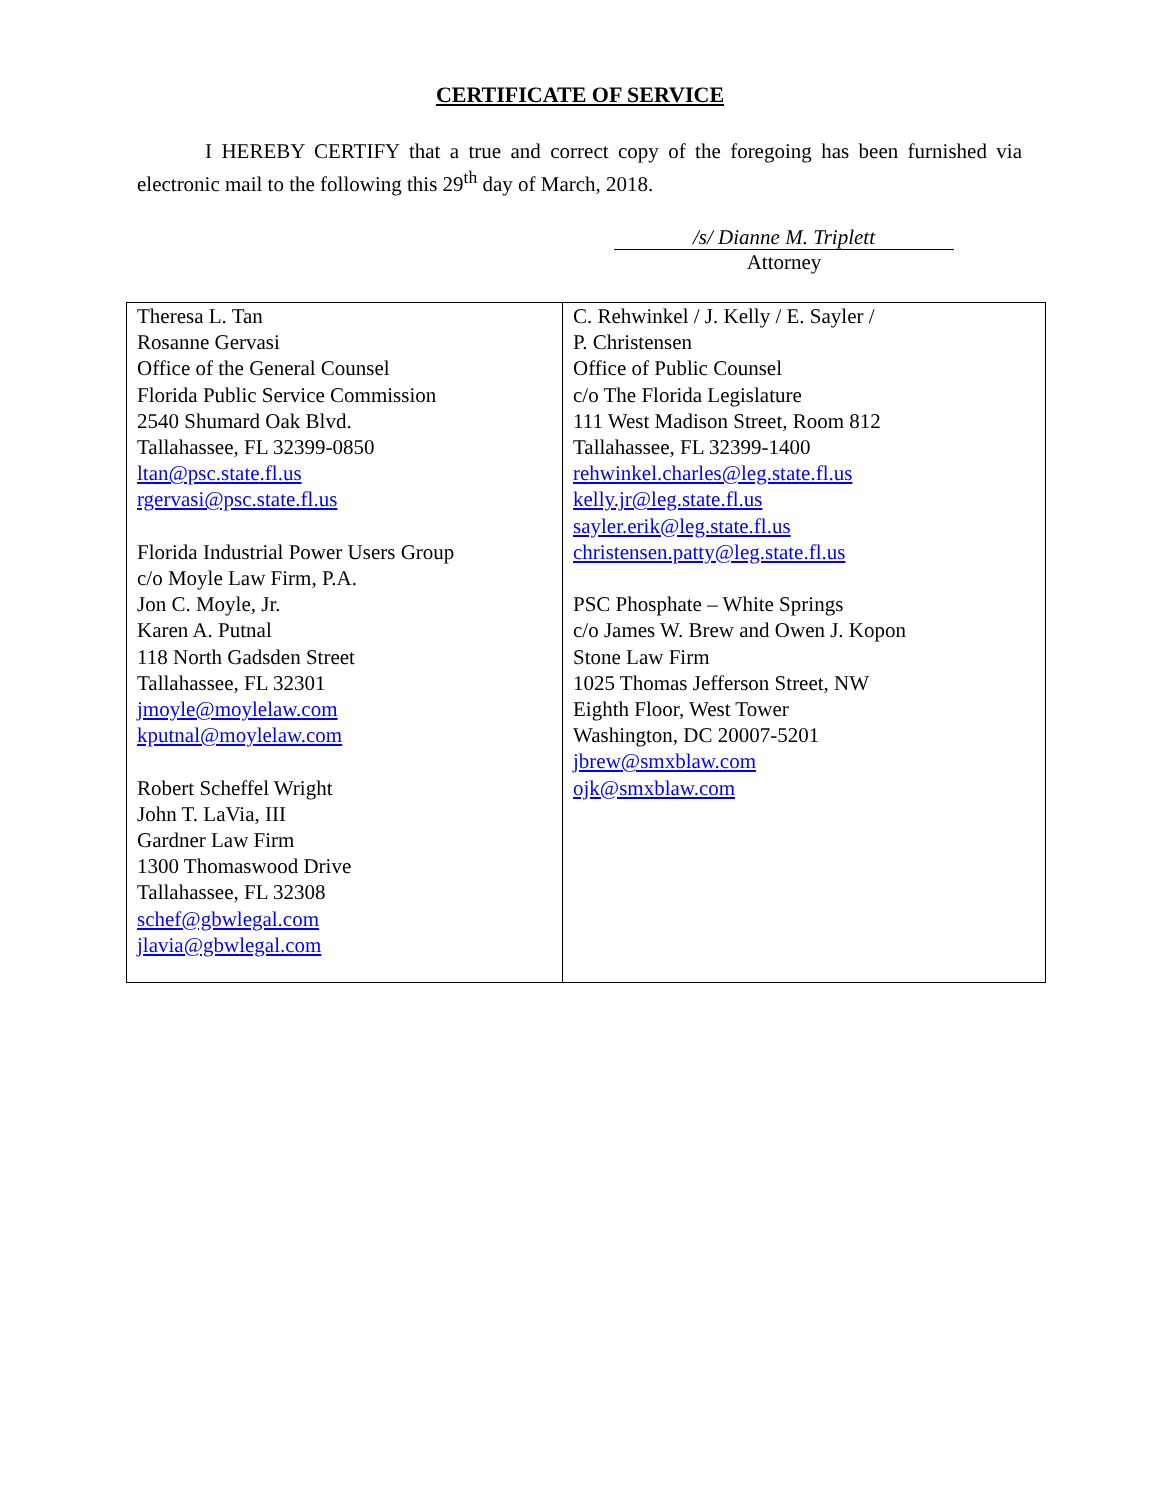CERTIFICATE OF SERVICE
I HEREBY CERTIFY that a true and correct copy of the foregoing has been furnished via electronic mail to the following this 29<sup>th</sup> day of March, 2018.
/s/ Dianne M. Triplett
Attorney
| Theresa L. Tan Rosanne Gervasi Office of the General Counsel Florida Public Service Commission 2540 Shumard Oak Blvd. Tallahassee, FL 32399-0850 ltan@psc.state.fl.us rgervasi@psc.state.fl.us Florida Industrial Power Users Group c/o Moyle Law Firm, P.A. Jon C. Moyle, Jr. Karen A. Putnal 118 North Gadsden Street Tallahassee, FL 32301 jmoyle@moylelaw.com kputnal@moylelaw.com Robert Scheffel Wright John T. LaVia, III Gardner Law Firm 1300 Thomaswood Drive Tallahassee, FL 32308 schef@gbwlegal.com jlavia@gbwlegal.com | C. Rehwinkel / J. Kelly / E. Sayler / P. Christensen Office of Public Counsel c/o The Florida Legislature 111 West Madison Street, Room 812 Tallahassee, FL 32399-1400 rehwinkel.charles@leg.state.fl.us kelly.jr@leg.state.fl.us sayler.erik@leg.state.fl.us christensen.patty@leg.state.fl.us PSC Phosphate – White Springs c/o James W. Brew and Owen J. Kopon Stone Law Firm 1025 Thomas Jefferson Street, NW Eighth Floor, West Tower Washington, DC 20007-5201 jbrew@smxblaw.com ojk@smxblaw.com |